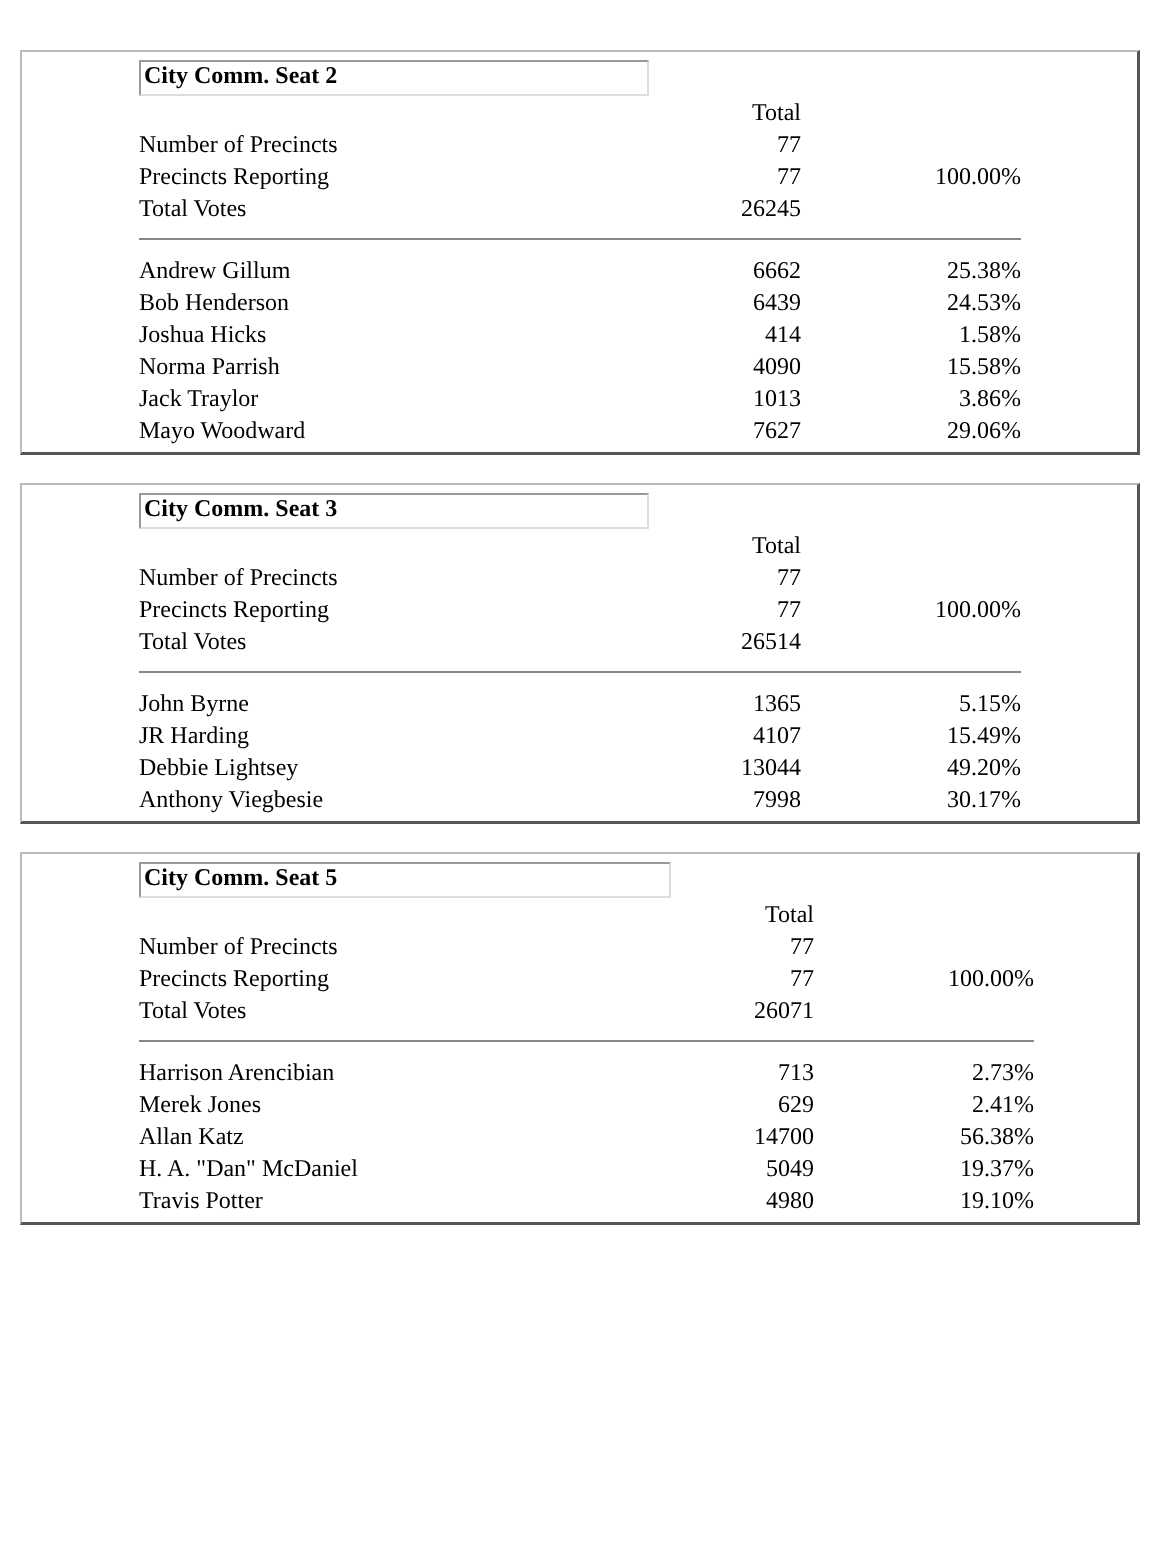| City Comm. Seat 2 | | |
| | Total | |
| Number of Precincts | 77 | |
| Precincts Reporting | 77 | 100.00% |
| Total Votes | 26245 | |
| Andrew Gillum | 6662 | 25.38% |
| Bob Henderson | 6439 | 24.53% |
| Joshua Hicks | 414 | 1.58% |
| Norma Parrish | 4090 | 15.58% |
| Jack Traylor | 1013 | 3.86% |
| Mayo Woodward | 7627 | 29.06% |
| City Comm. Seat 3 | | |
| | Total | |
| Number of Precincts | 77 | |
| Precincts Reporting | 77 | 100.00% |
| Total Votes | 26514 | |
| John Byrne | 1365 | 5.15% |
| JR Harding | 4107 | 15.49% |
| Debbie Lightsey | 13044 | 49.20% |
| Anthony Viegbesie | 7998 | 30.17% |
| City Comm. Seat 5 | | |
| | Total | |
| Number of Precincts | 77 | |
| Precincts Reporting | 77 | 100.00% |
| Total Votes | 26071 | |
| Harrison Arencibian | 713 | 2.73% |
| Merek Jones | 629 | 2.41% |
| Allan Katz | 14700 | 56.38% |
| H. A. "Dan" McDaniel | 5049 | 19.37% |
| Travis Potter | 4980 | 19.10% |